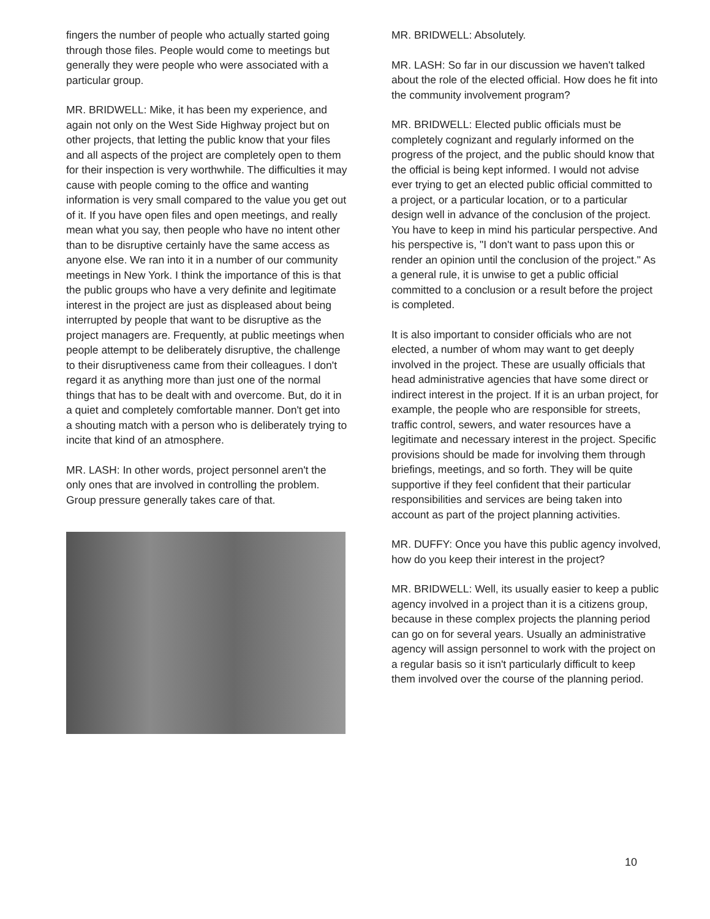fingers the number of people who actually started going through those files. People would come to meetings but generally they were people who were associated with a particular group.
MR. BRIDWELL: Mike, it has been my experience, and again not only on the West Side Highway project but on other projects, that letting the public know that your files and all aspects of the project are completely open to them for their inspection is very worthwhile. The difficulties it may cause with people coming to the office and wanting information is very small compared to the value you get out of it. If you have open files and open meetings, and really mean what you say, then people who have no intent other than to be disruptive certainly have the same access as anyone else. We ran into it in a number of our community meetings in New York. I think the importance of this is that the public groups who have a very definite and legitimate interest in the project are just as displeased about being interrupted by people that want to be disruptive as the project managers are. Frequently, at public meetings when people attempt to be deliberately disruptive, the challenge to their disruptiveness came from their colleagues. I don't regard it as anything more than just one of the normal things that has to be dealt with and overcome. But, do it in a quiet and completely comfortable manner. Don't get into a shouting match with a person who is deliberately trying to incite that kind of an atmosphere.
MR. LASH: In other words, project personnel aren't the only ones that are involved in controlling the problem. Group pressure generally takes care of that.
MR. BRIDWELL: Absolutely.
MR. LASH: So far in our discussion we haven't talked about the role of the elected official. How does he fit into the community involvement program?
MR. BRIDWELL: Elected public officials must be completely cognizant and regularly informed on the progress of the project, and the public should know that the official is being kept informed. I would not advise ever trying to get an elected public official committed to a project, or a particular location, or to a particular design well in advance of the conclusion of the project. You have to keep in mind his particular perspective. And his perspective is, "I don't want to pass upon this or render an opinion until the conclusion of the project." As a general rule, it is unwise to get a public official committed to a conclusion or a result before the project is completed.
It is also important to consider officials who are not elected, a number of whom may want to get deeply involved in the project. These are usually officials that head administrative agencies that have some direct or indirect interest in the project. If it is an urban project, for example, the people who are responsible for streets, traffic control, sewers, and water resources have a legitimate and necessary interest in the project. Specific provisions should be made for involving them through briefings, meetings, and so forth. They will be quite supportive if they feel confident that their particular responsibilities and services are being taken into account as part of the project planning activities.
MR. DUFFY: Once you have this public agency involved, how do you keep their interest in the project?
MR. BRIDWELL: Well, its usually easier to keep a public agency involved in a project than it is a citizens group, because in these complex projects the planning period can go on for several years. Usually an administrative agency will assign personnel to work with the project on a regular basis so it isn't particularly difficult to keep them involved over the course of the planning period.
10